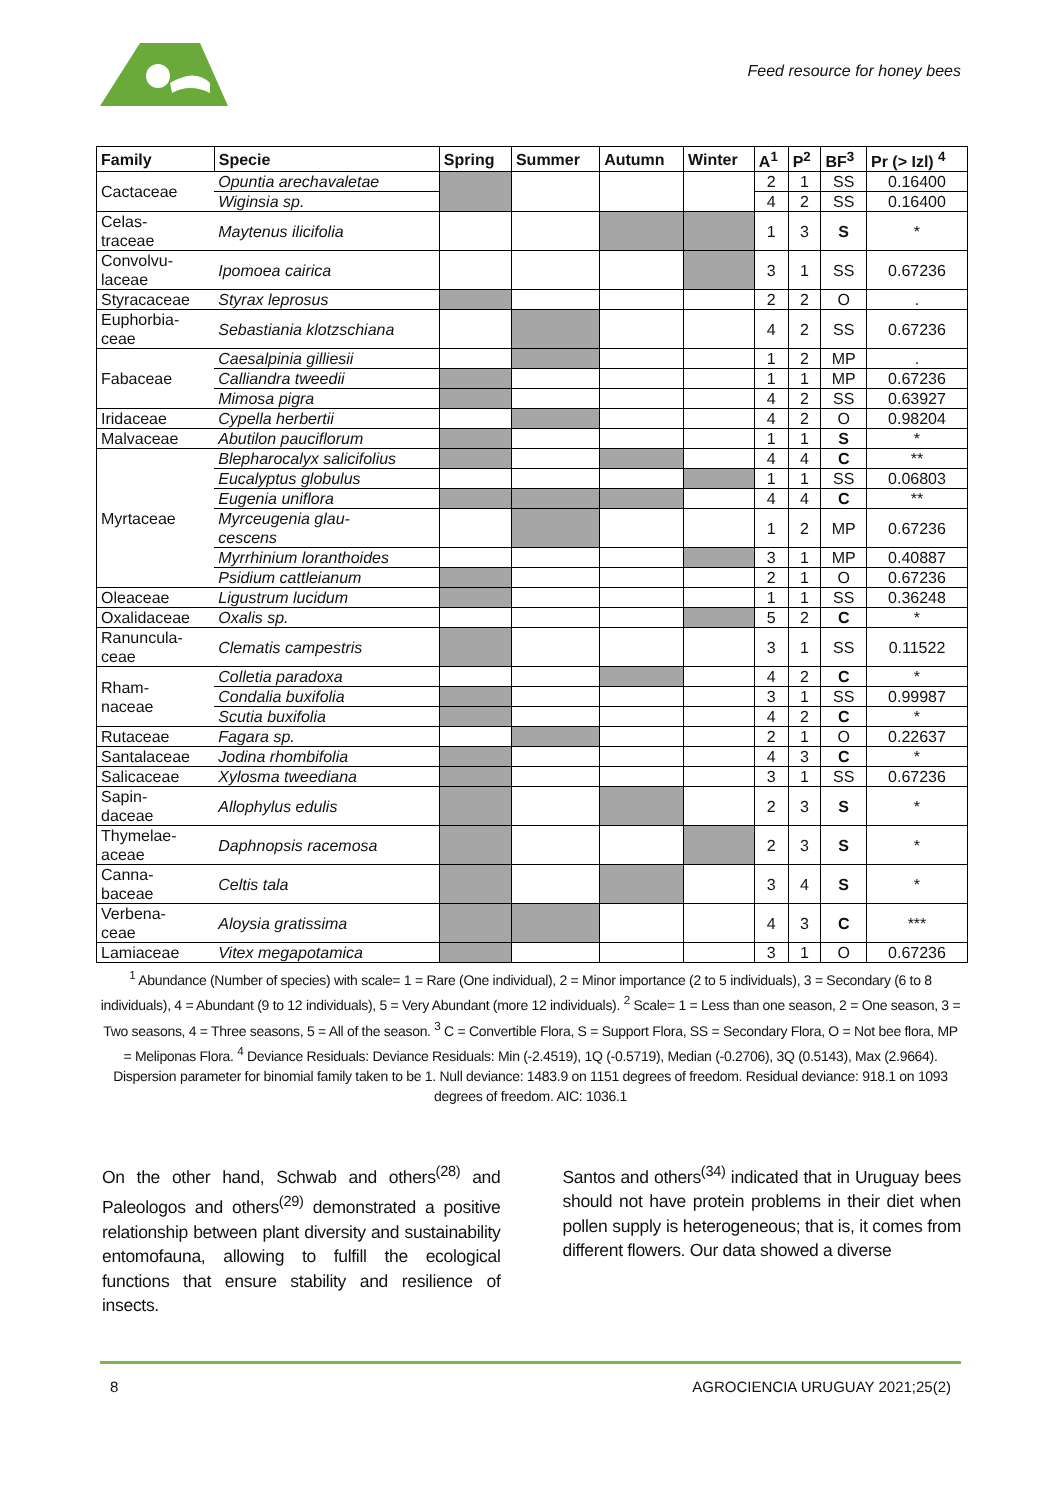Feed resource for honey bees
| Family | Specie | Spring | Summer | Autumn | Winter | A<sup>1</sup> | P<sup>2</sup> | BF<sup>3</sup> | Pr (> Izl) <sup>4</sup> |
| --- | --- | --- | --- | --- | --- | --- | --- | --- | --- |
| Cactaceae | Opuntia arechavaletae | | | | | 2 | 1 | SS | 0.16400 |
| | Wiginsia sp. | | | | | 4 | 2 | SS | 0.16400 |
| Celas- traceae | Maytenus ilicifolia | | | | | 1 | 3 | S | * |
| Convolvu- laceae | Ipomoea cairica | | | | | 3 | 1 | SS | 0.67236 |
| Styracaceae | Styrax leprosus | | | | | 2 | 2 | O | . |
| Euphorbia- ceae | Sebastiania klotzschiana | | | | | 4 | 2 | SS | 0.67236 |
| Fabaceae | Caesalpinia gilliesii | | | | | 1 | 2 | MP | . |
| | Calliandra tweedii | | | | | 1 | 1 | MP | 0.67236 |
| | Mimosa pigra | | | | | 4 | 2 | SS | 0.63927 |
| Iridaceae | Cypella herbertii | | | | | 4 | 2 | O | 0.98204 |
| Malvaceae | Abutilon pauciflorum | | | | | 1 | 1 | S | * |
| Myrtaceae | Blepharocalyx salicifolius | | | | | 4 | 4 | C | ** |
| | Eucalyptus globulus | | | | | 1 | 1 | SS | 0.06803 |
| | Eugenia uniflora | | | | | 4 | 4 | C | ** |
| | Myrceugenia glau- cescens | | | | | 1 | 2 | MP | 0.67236 |
| | Myrrhinium loranthoides | | | | | 3 | 1 | MP | 0.40887 |
| | Psidium cattleianum | | | | | 2 | 1 | O | 0.67236 |
| Oleaceae | Ligustrum lucidum | | | | | 1 | 1 | SS | 0.36248 |
| Oxalidaceae | Oxalis sp. | | | | | 5 | 2 | C | * |
| Ranuncula- ceae | Clematis campestris | | | | | 3 | 1 | SS | 0.11522 |
| Rham- naceae | Colletia paradoxa | | | | | 4 | 2 | C | * |
| | Condalia buxifolia | | | | | 3 | 1 | SS | 0.99987 |
| | Scutia buxifolia | | | | | 4 | 2 | C | * |
| Rutaceae | Fagara sp. | | | | | 2 | 1 | O | 0.22637 |
| Santalaceae | Jodina rhombifolia | | | | | 4 | 3 | C | * |
| Salicaceae | Xylosma tweediana | | | | | 3 | 1 | SS | 0.67236 |
| Sapin- daceae | Allophylus edulis | | | | | 2 | 3 | S | * |
| Thymelae- aceae | Daphnopsis racemosa | | | | | 2 | 3 | S | * |
| Canna- baceae | Celtis tala | | | | | 3 | 4 | S | * |
| Verbena- ceae | Aloysia gratissima | | | | | 4 | 3 | C | *** |
| Lamiaceae | Vitex megapotamica | | | | | 3 | 1 | O | 0.67236 |
<sup>1</sup> Abundance (Number of species) with scale= 1 = Rare (One individual), 2 = Minor importance (2 to 5 individuals), 3 = Secondary (6 to 8 individuals), 4 = Abundant (9 to 12 individuals), 5 = Very Abundant (more 12 individuals). <sup>2</sup> Scale= 1 = Less than one season, 2 = One season, 3 = Two seasons, 4 = Three seasons, 5 = All of the season. <sup>3</sup> C = Convertible Flora, S = Support Flora, SS = Secondary Flora, O = Not bee flora, MP = Meliponas Flora. <sup>4</sup> Deviance Residuals: Deviance Residuals: Min (-2.4519), 1Q (-0.5719), Median (-0.2706), 3Q (0.5143), Max (2.9664). Dispersion parameter for binomial family taken to be 1. Null deviance: 1483.9 on 1151 degrees of freedom. Residual deviance: 918.1 on 1093 degrees of freedom. AIC: 1036.1
On the other hand, Schwab and others<sup>(28)</sup> and Paleologos and others<sup>(29)</sup> demonstrated a positive relationship between plant diversity and sustainability entomofauna, allowing to fulfill the ecological functions that ensure stability and resilience of insects.
Santos and others<sup>(34)</sup> indicated that in Uruguay bees should not have protein problems in their diet when pollen supply is heterogeneous; that is, it comes from different flowers. Our data showed a diverse
8 AGROCIENCIA URUGUAY 2021;25(2)